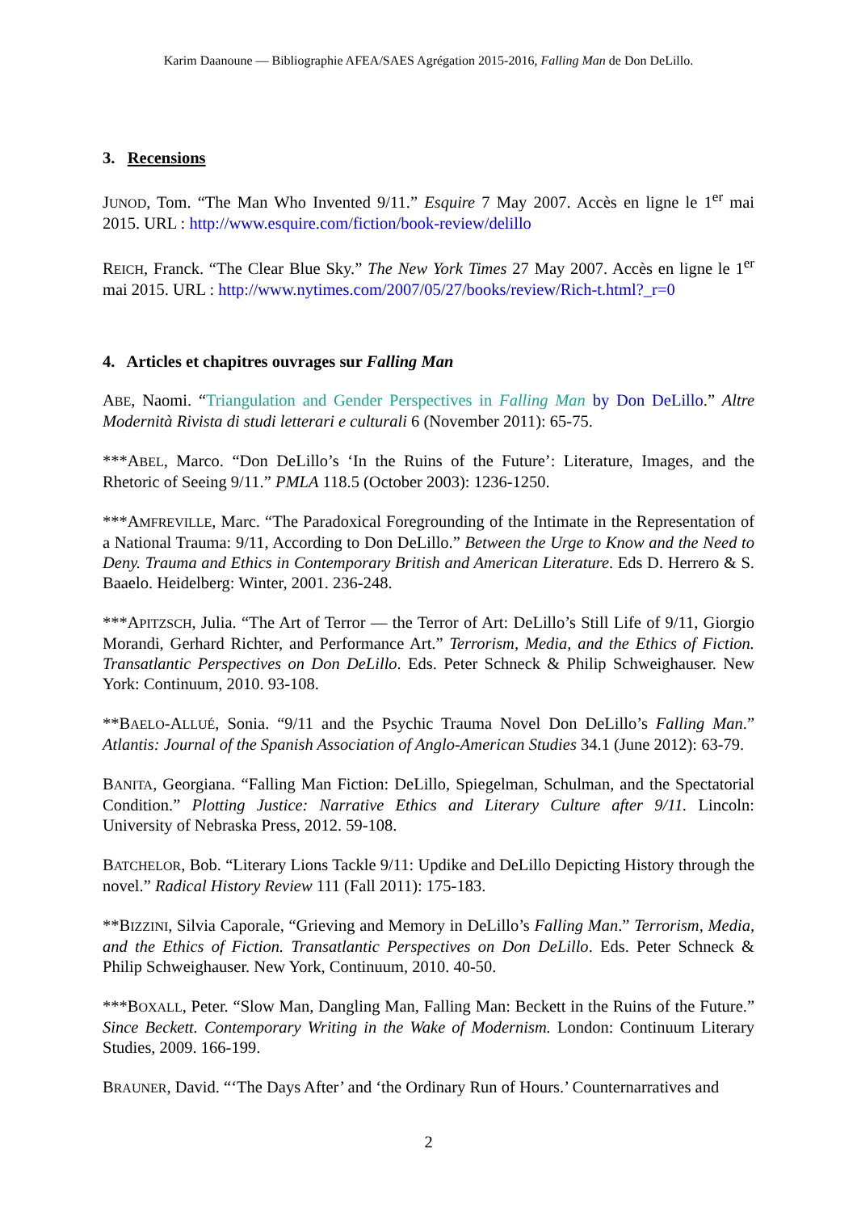Karim Daanoune — Bibliographie AFEA/SAES Agrégation 2015-2016, Falling Man de Don DeLillo.
3. Recensions
JUNOD, Tom. “The Man Who Invented 9/11.” Esquire 7 May 2007. Accès en ligne le 1<sup>er</sup> mai 2015. URL : http://www.esquire.com/fiction/book-review/delillo
REICH, Franck. “The Clear Blue Sky.” The New York Times 27 May 2007. Accès en ligne le 1<sup>er</sup> mai 2015. URL : http://www.nytimes.com/2007/05/27/books/review/Rich-t.html?_r=0
4. Articles et chapitres ouvrages sur Falling Man
ABE, Naomi. “Triangulation and Gender Perspectives in Falling Man by Don DeLillo.” Altre Modernità Rivista di studi letterari e culturali 6 (November 2011): 65-75.
***ABEL, Marco. “Don DeLillo’s ‘In the Ruins of the Future’: Literature, Images, and the Rhetoric of Seeing 9/11.” PMLA 118.5 (October 2003): 1236-1250.
***AMFREVILLE, Marc. “The Paradoxical Foregrounding of the Intimate in the Representation of a National Trauma: 9/11, According to Don DeLillo.” Between the Urge to Know and the Need to Deny. Trauma and Ethics in Contemporary British and American Literature. Eds D. Herrero & S. Baaelo. Heidelberg: Winter, 2001. 236-248.
***APITZSCH, Julia. “The Art of Terror — the Terror of Art: DeLillo’s Still Life of 9/11, Giorgio Morandi, Gerhard Richter, and Performance Art.” Terrorism, Media, and the Ethics of Fiction. Transatlantic Perspectives on Don DeLillo. Eds. Peter Schneck & Philip Schweighauser. New York: Continuum, 2010. 93-108.
**BAELO-ALLUÉ, Sonia. “9/11 and the Psychic Trauma Novel Don DeLillo’s Falling Man.” Atlantis: Journal of the Spanish Association of Anglo-American Studies 34.1 (June 2012): 63-79.
BANITA, Georgiana. “Falling Man Fiction: DeLillo, Spiegelman, Schulman, and the Spectatorial Condition.” Plotting Justice: Narrative Ethics and Literary Culture after 9/11. Lincoln: University of Nebraska Press, 2012. 59-108.
BATCHELOR, Bob. “Literary Lions Tackle 9/11: Updike and DeLillo Depicting History through the novel.” Radical History Review 111 (Fall 2011): 175-183.
**BIZZINI, Silvia Caporale, “Grieving and Memory in DeLillo’s Falling Man.” Terrorism, Media, and the Ethics of Fiction. Transatlantic Perspectives on Don DeLillo. Eds. Peter Schneck & Philip Schweighauser. New York, Continuum, 2010. 40-50.
***BOXALL, Peter. “Slow Man, Dangling Man, Falling Man: Beckett in the Ruins of the Future.” Since Beckett. Contemporary Writing in the Wake of Modernism. London: Continuum Literary Studies, 2009. 166-199.
BRAUNER, David. “‘The Days After’ and ‘the Ordinary Run of Hours.’ Counternarratives and
2